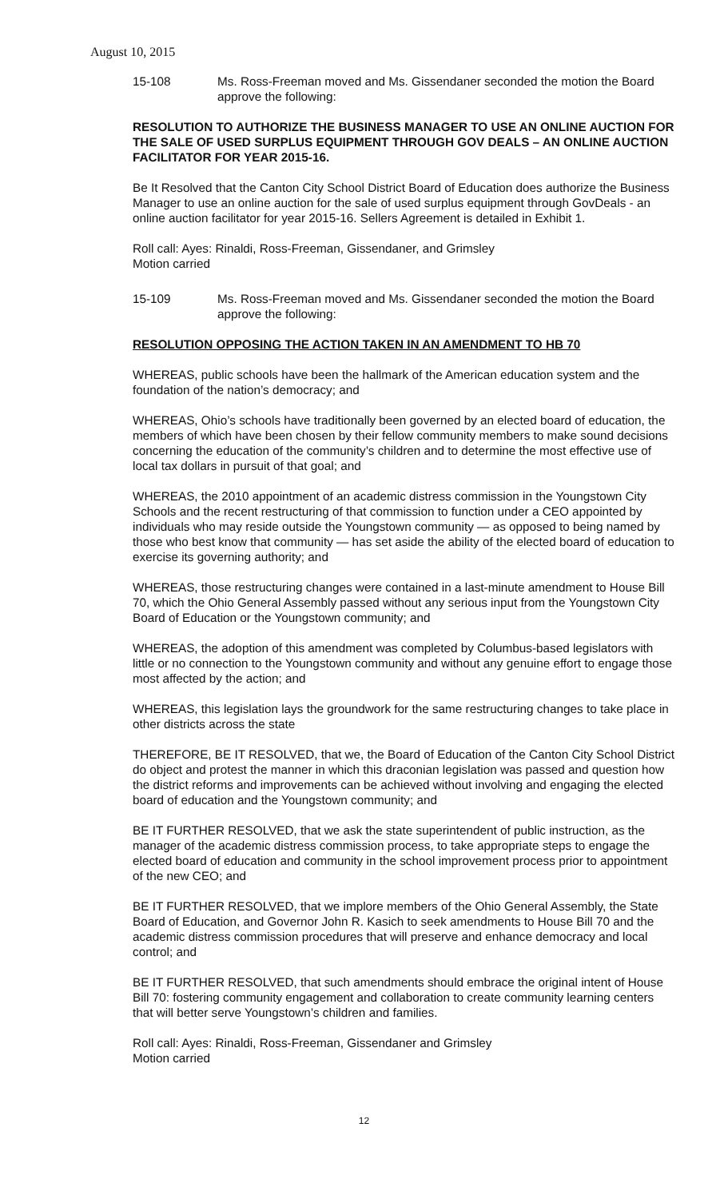August 10, 2015
15-108 Ms. Ross-Freeman moved and Ms. Gissendaner seconded the motion the Board approve the following:
RESOLUTION TO AUTHORIZE THE BUSINESS MANAGER TO USE AN ONLINE AUCTION FOR THE SALE OF USED SURPLUS EQUIPMENT THROUGH GOV DEALS – AN ONLINE AUCTION FACILITATOR FOR YEAR 2015-16.
Be It Resolved that the Canton City School District Board of Education does authorize the Business Manager to use an online auction for the sale of used surplus equipment through GovDeals - an online auction facilitator for year 2015-16. Sellers Agreement is detailed in Exhibit 1.
Roll call: Ayes: Rinaldi, Ross-Freeman, Gissendaner, and Grimsley
Motion carried
15-109 Ms. Ross-Freeman moved and Ms. Gissendaner seconded the motion the Board approve the following:
RESOLUTION OPPOSING THE ACTION TAKEN IN AN AMENDMENT TO HB 70
WHEREAS, public schools have been the hallmark of the American education system and the foundation of the nation’s democracy; and
WHEREAS, Ohio’s schools have traditionally been governed by an elected board of education, the members of which have been chosen by their fellow community members to make sound decisions concerning the education of the community’s children and to determine the most effective use of local tax dollars in pursuit of that goal; and
WHEREAS, the 2010 appointment of an academic distress commission in the Youngstown City Schools and the recent restructuring of that commission to function under a CEO appointed by individuals who may reside outside the Youngstown community — as opposed to being named by those who best know that community — has set aside the ability of the elected board of education to exercise its governing authority; and
WHEREAS, those restructuring changes were contained in a last-minute amendment to House Bill 70, which the Ohio General Assembly passed without any serious input from the Youngstown City Board of Education or the Youngstown community; and
WHEREAS, the adoption of this amendment was completed by Columbus-based legislators with little or no connection to the Youngstown community and without any genuine effort to engage those most affected by the action; and
WHEREAS, this legislation lays the groundwork for the same restructuring changes to take place in other districts across the state
THEREFORE, BE IT RESOLVED, that we, the Board of Education of the Canton City School District do object and protest the manner in which this draconian legislation was passed and question how the district reforms and improvements can be achieved without involving and engaging the elected board of education and the Youngstown community; and
BE IT FURTHER RESOLVED, that we ask the state superintendent of public instruction, as the manager of the academic distress commission process, to take appropriate steps to engage the elected board of education and community in the school improvement process prior to appointment of the new CEO; and
BE IT FURTHER RESOLVED, that we implore members of the Ohio General Assembly, the State Board of Education, and Governor John R. Kasich to seek amendments to House Bill 70 and the academic distress commission procedures that will preserve and enhance democracy and local control; and
BE IT FURTHER RESOLVED, that such amendments should embrace the original intent of House Bill 70: fostering community engagement and collaboration to create community learning centers that will better serve Youngstown’s children and families.
Roll call: Ayes: Rinaldi, Ross-Freeman, Gissendaner and Grimsley
Motion carried
12